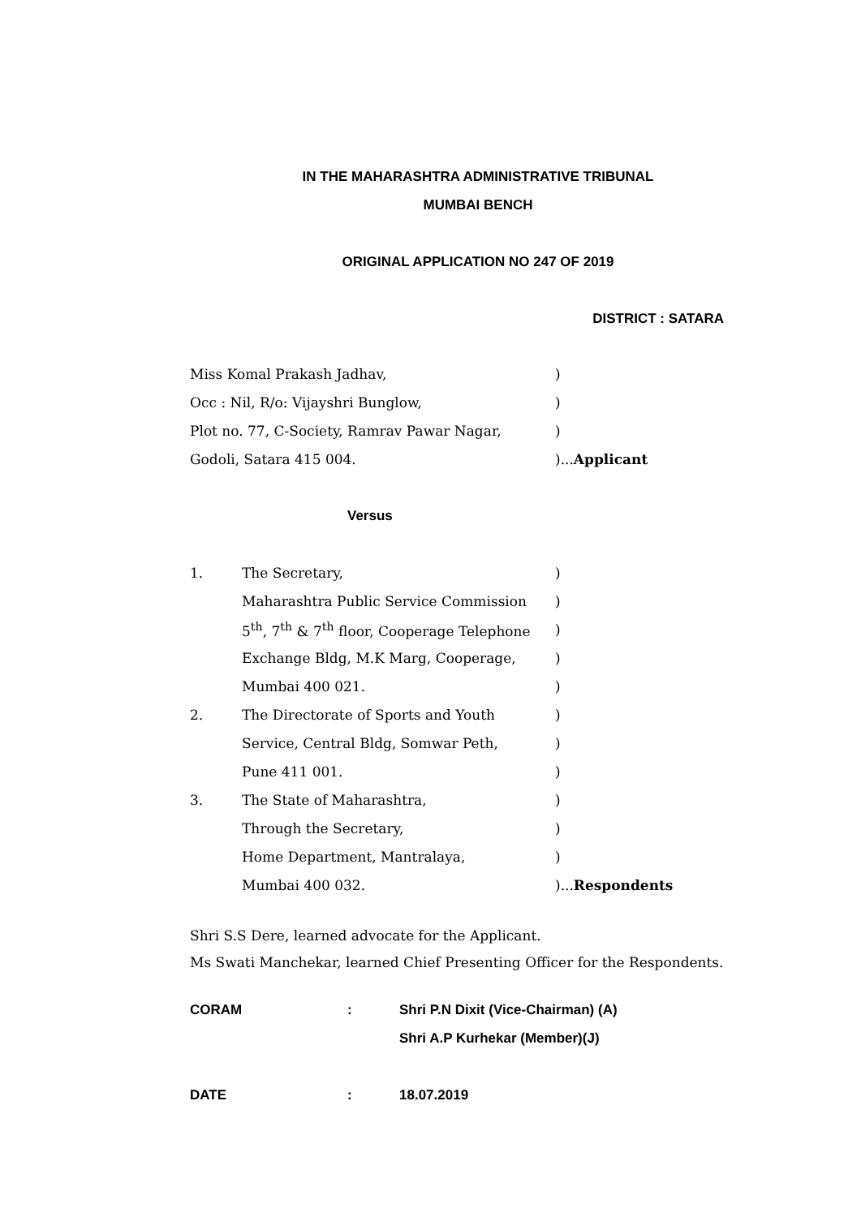IN THE MAHARASHTRA ADMINISTRATIVE TRIBUNAL
MUMBAI BENCH
ORIGINAL APPLICATION NO 247 OF 2019
DISTRICT : SATARA
Miss Komal Prakash Jadhav,)
Occ : Nil, R/o: Vijayshri Bunglow,)
Plot no. 77, C-Society, Ramrav Pawar Nagar,)
Godoli, Satara 415 004.)...Applicant
Versus
1. The Secretary,)
Maharashtra Public Service Commission)
5<sup>th</sup>, 7<sup>th</sup> & 7<sup>th</sup> floor, Cooperage Telephone)
Exchange Bldg, M.K Marg, Cooperage,)
Mumbai 400 021.)
2. The Directorate of Sports and Youth)
Service, Central Bldg, Somwar Peth,)
Pune 411 001.)
3. The State of Maharashtra,)
Through the Secretary,)
Home Department, Mantralaya,)
Mumbai 400 032.)...Respondents
Shri S.S Dere, learned advocate for the Applicant.
Ms Swati Manchekar, learned Chief Presenting Officer for the Respondents.
CORAM: Shri P.N Dixit (Vice-Chairman) (A)
Shri A.P Kurhekar (Member)(J)
DATE: 18.07.2019